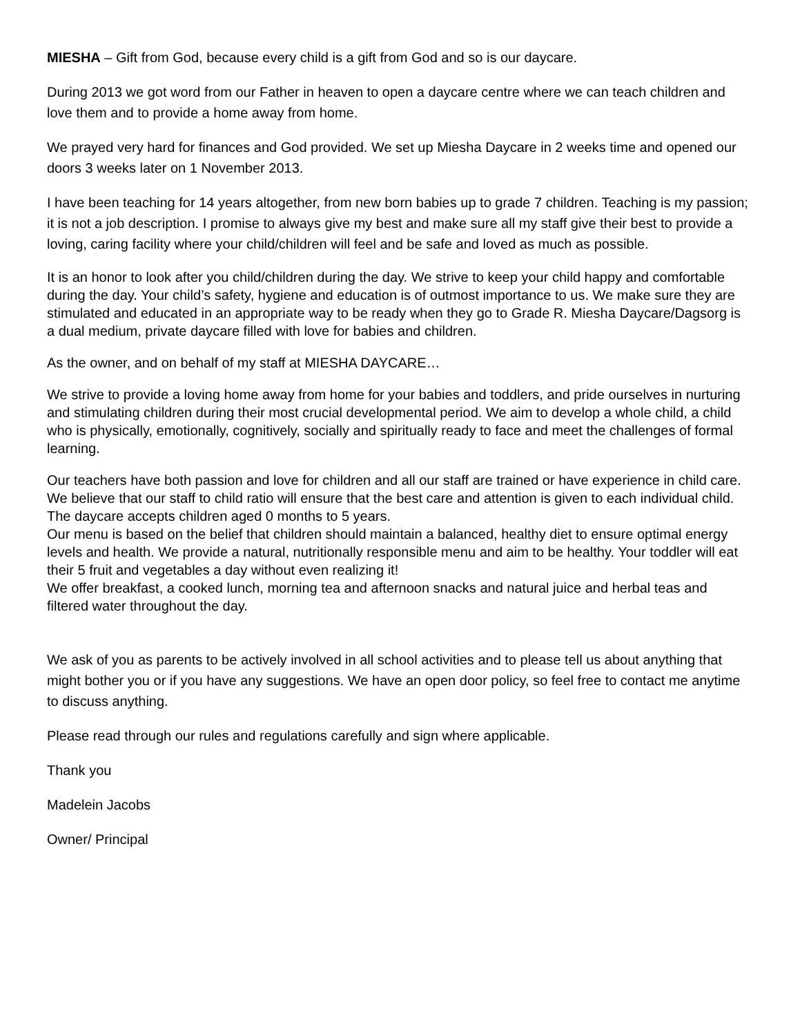MIESHA – Gift from God, because every child is a gift from God and so is our daycare.
During 2013 we got word from our Father in heaven to open a daycare centre where we can teach children and love them and to provide a home away from home.
We prayed very hard for finances and God provided. We set up Miesha Daycare in 2 weeks time and opened our doors 3 weeks later on 1 November 2013.
I have been teaching for 14 years altogether, from new born babies up to grade 7 children. Teaching is my passion; it is not a job description. I promise to always give my best and make sure all my staff give their best to provide a loving, caring facility where your child/children will feel and be safe and loved as much as possible.
It is an honor to look after you child/children during the day. We strive to keep your child happy and comfortable during the day. Your child’s safety, hygiene and education is of outmost importance to us. We make sure they are stimulated and educated in an appropriate way to be ready when they go to Grade R. Miesha Daycare/Dagsorg is a dual medium, private daycare filled with love for babies and children.
As the owner, and on behalf of my staff at MIESHA DAYCARE…
We strive to provide a loving home away from home for your babies and toddlers, and pride ourselves in nurturing and stimulating children during their most crucial developmental period. We aim to develop a whole child, a child who is physically, emotionally, cognitively, socially and spiritually ready to face and meet the challenges of formal learning.
Our teachers have both passion and love for children and all our staff are trained or have experience in child care. We believe that our staff to child ratio will ensure that the best care and attention is given to each individual child. The daycare accepts children aged 0 months to 5 years.
Our menu is based on the belief that children should maintain a balanced, healthy diet to ensure optimal energy levels and health. We provide a natural, nutritionally responsible menu and aim to be healthy. Your toddler will eat their 5 fruit and vegetables a day without even realizing it!
We offer breakfast, a cooked lunch, morning tea and afternoon snacks and natural juice and herbal teas and filtered water throughout the day.
We ask of you as parents to be actively involved in all school activities and to please tell us about anything that might bother you or if you have any suggestions. We have an open door policy, so feel free to contact me anytime to discuss anything.
Please read through our rules and regulations carefully and sign where applicable.
Thank you
Madelein Jacobs
Owner/ Principal